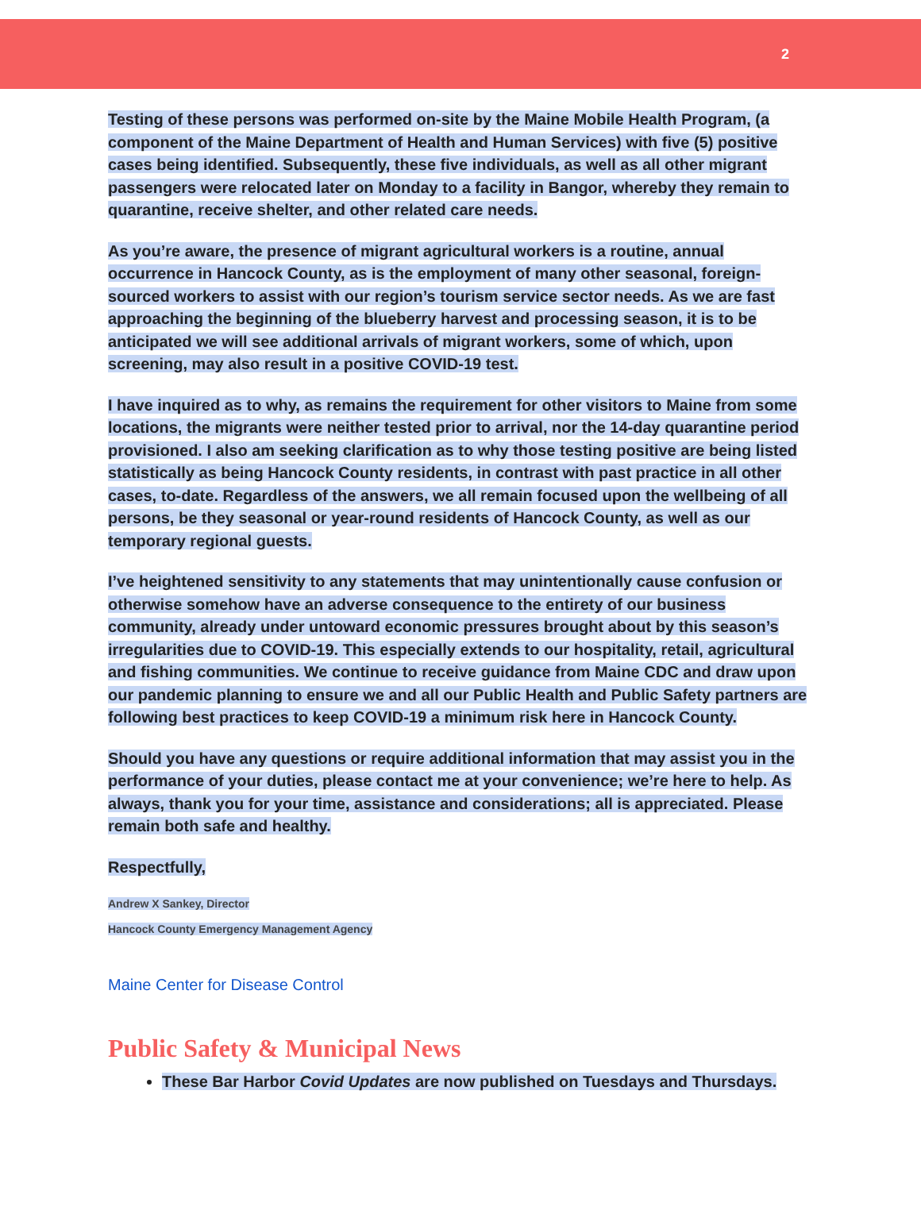2
Testing of these persons was performed on-site by the Maine Mobile Health Program, (a component of the Maine Department of Health and Human Services) with five (5) positive cases being identified. Subsequently, these five individuals, as well as all other migrant passengers were relocated later on Monday to a facility in Bangor, whereby they remain to quarantine, receive shelter, and other related care needs.
As you’re aware, the presence of migrant agricultural workers is a routine, annual occurrence in Hancock County, as is the employment of many other seasonal, foreign-sourced workers to assist with our region’s tourism service sector needs. As we are fast approaching the beginning of the blueberry harvest and processing season, it is to be anticipated we will see additional arrivals of migrant workers, some of which, upon screening, may also result in a positive COVID-19 test.
I have inquired as to why, as remains the requirement for other visitors to Maine from some locations, the migrants were neither tested prior to arrival, nor the 14-day quarantine period provisioned. I also am seeking clarification as to why those testing positive are being listed statistically as being Hancock County residents, in contrast with past practice in all other cases, to-date. Regardless of the answers, we all remain focused upon the wellbeing of all persons, be they seasonal or year-round residents of Hancock County, as well as our temporary regional guests.
I’ve heightened sensitivity to any statements that may unintentionally cause confusion or otherwise somehow have an adverse consequence to the entirety of our business community, already under untoward economic pressures brought about by this season’s irregularities due to COVID-19. This especially extends to our hospitality, retail, agricultural and fishing communities. We continue to receive guidance from Maine CDC and draw upon our pandemic planning to ensure we and all our Public Health and Public Safety partners are following best practices to keep COVID-19 a minimum risk here in Hancock County.
Should you have any questions or require additional information that may assist you in the performance of your duties, please contact me at your convenience; we’re here to help. As always, thank you for your time, assistance and considerations; all is appreciated. Please remain both safe and healthy.
Respectfully,
Andrew X Sankey, Director
Hancock County Emergency Management Agency
Maine Center for Disease Control
Public Safety & Municipal News
These Bar Harbor Covid Updates are now published on Tuesdays and Thursdays.